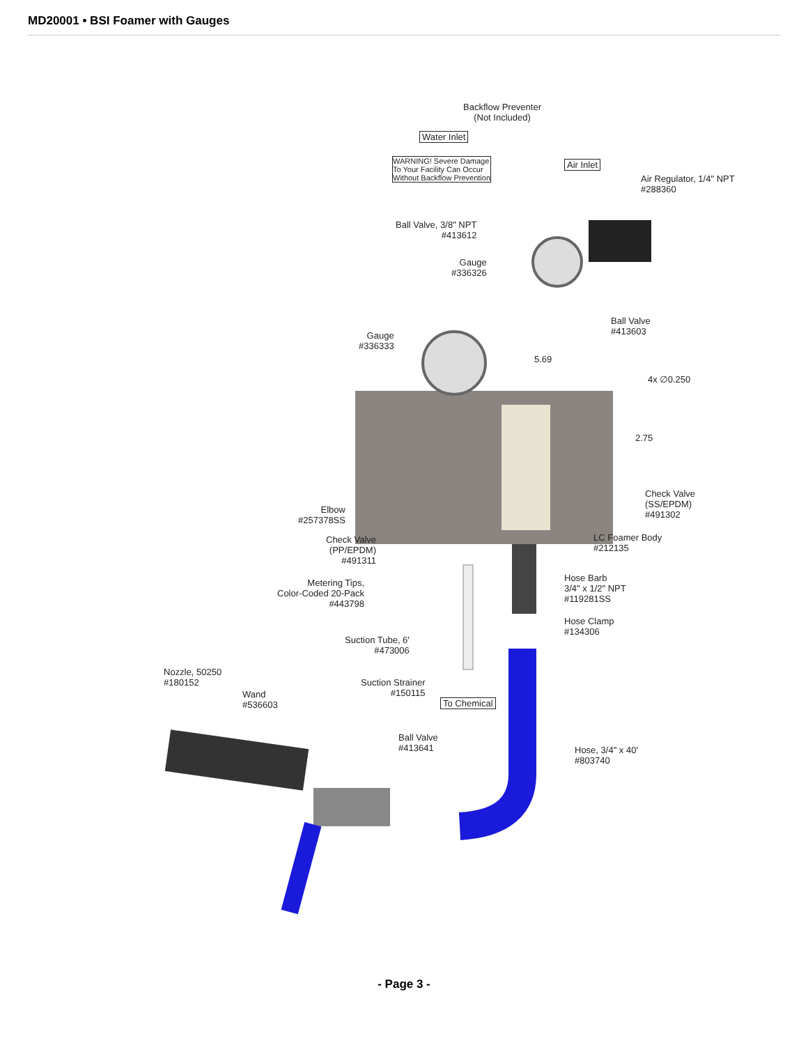MD20001 • BSI Foamer with Gauges
Backflow Preventer
(Not Included)
Water Inlet
WARNING! Severe Damage
To Your Facility Can Occur
Without Backflow Prevention
Air Inlet
Air Regulator, 1/4" NPT
#288360
Ball Valve, 3/8" NPT
#413612
Gauge
#336326
Ball Valve
#413603
Gauge
#336333
5.69
4x ∅0.250
2.75
Check Valve
(SS/EPDM)
#491302
Elbow
#257378SS
Check Valve
(PP/EPDM)
#491311
LC Foamer Body
#212135
Metering Tips,
Color-Coded 20-Pack
#443798
Hose Barb
3/4" x 1/2" NPT
#119281SS
Hose Clamp
#134306
Suction Tube, 6'
#473006
Nozzle, 50250
#180152
Suction Strainer
#150115
To Chemical
Wand
#536603
Ball Valve
#413641
Hose, 3/4" x 40'
#803740
- Page 3 -